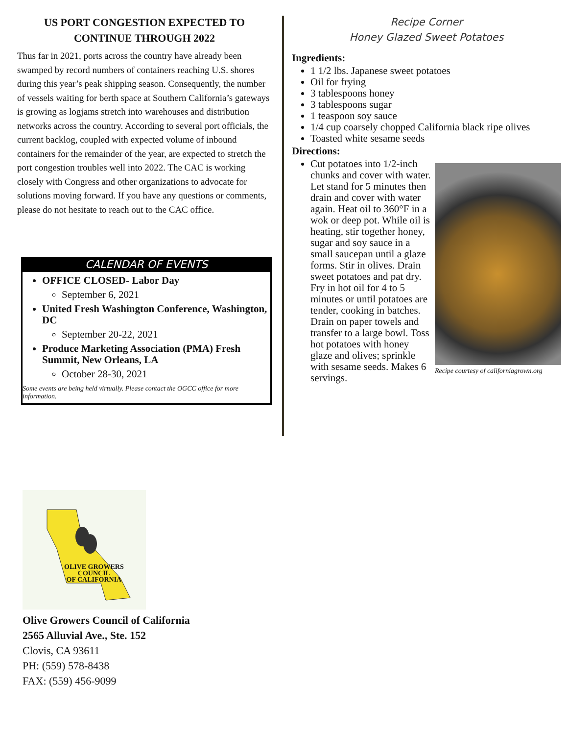US PORT CONGESTION EXPECTED TO
CONTINUE THROUGH 2022
Thus far in 2021, ports across the country have already been swamped by record numbers of containers reaching U.S. shores during this year’s peak shipping season. Consequently, the number of vessels waiting for berth space at Southern California’s gateways is growing as logjams stretch into warehouses and distribution networks across the country. According to several port officials, the current backlog, coupled with expected volume of inbound containers for the remainder of the year, are expected to stretch the port congestion troubles well into 2022. The CAC is working closely with Congress and other organizations to advocate for solutions moving forward. If you have any questions or comments, please do not hesitate to reach out to the CAC office.
CALENDAR OF EVENTS
OFFICE CLOSED- Labor Day
September 6, 2021
United Fresh Washington Conference, Washington, DC
September 20-22, 2021
Produce Marketing Association (PMA) Fresh Summit, New Orleans, LA
October 28-30, 2021
Some events are being held virtually. Please contact the OGCC office for more information.
Recipe Corner
Honey Glazed Sweet Potatoes
Ingredients:
1 1/2 lbs. Japanese sweet potatoes
Oil for frying
3 tablespoons honey
3 tablespoons sugar
1 teaspoon soy sauce
1/4 cup coarsely chopped California black ripe olives
Toasted white sesame seeds
Directions:
Recipe courtesy of californiagrown.org
Cut potatoes into 1/2-inch chunks and cover with water. Let stand for 5 minutes then drain and cover with water again. Heat oil to 360°F in a wok or deep pot. While oil is heating, stir together honey, sugar and soy sauce in a small saucepan until a glaze forms. Stir in olives. Drain sweet potatoes and pat dry. Fry in hot oil for 4 to 5 minutes or until potatoes are tender, cooking in batches. Drain on paper towels and transfer to a large bowl. Toss hot potatoes with honey glaze and olives; sprinkle with sesame seeds. Makes 6 servings.
OLIVE GROWERS
COUNCIL
OF CALIFORNIA
Olive Growers Council of California
2565 Alluvial Ave., Ste. 152
Clovis, CA 93611
PH: (559) 578-8438
FAX: (559) 456-9099